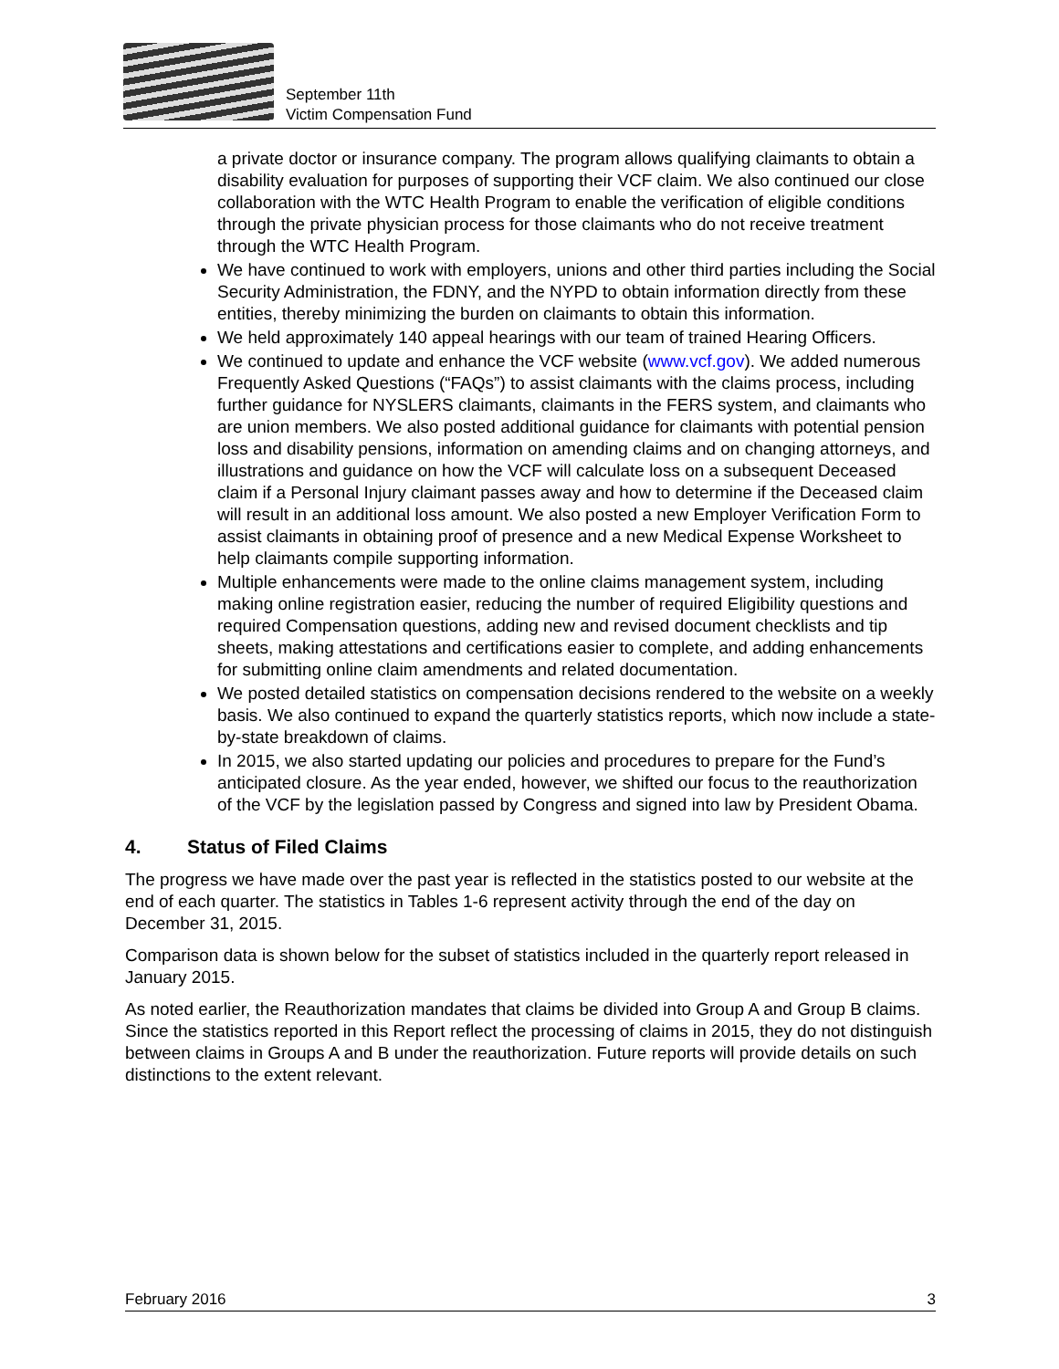September 11th
Victim Compensation Fund
a private doctor or insurance company. The program allows qualifying claimants to obtain a disability evaluation for purposes of supporting their VCF claim. We also continued our close collaboration with the WTC Health Program to enable the verification of eligible conditions through the private physician process for those claimants who do not receive treatment through the WTC Health Program.
We have continued to work with employers, unions and other third parties including the Social Security Administration, the FDNY, and the NYPD to obtain information directly from these entities, thereby minimizing the burden on claimants to obtain this information.
We held approximately 140 appeal hearings with our team of trained Hearing Officers.
We continued to update and enhance the VCF website (www.vcf.gov). We added numerous Frequently Asked Questions (“FAQs”) to assist claimants with the claims process, including further guidance for NYSLERS claimants, claimants in the FERS system, and claimants who are union members. We also posted additional guidance for claimants with potential pension loss and disability pensions, information on amending claims and on changing attorneys, and illustrations and guidance on how the VCF will calculate loss on a subsequent Deceased claim if a Personal Injury claimant passes away and how to determine if the Deceased claim will result in an additional loss amount. We also posted a new Employer Verification Form to assist claimants in obtaining proof of presence and a new Medical Expense Worksheet to help claimants compile supporting information.
Multiple enhancements were made to the online claims management system, including making online registration easier, reducing the number of required Eligibility questions and required Compensation questions, adding new and revised document checklists and tip sheets, making attestations and certifications easier to complete, and adding enhancements for submitting online claim amendments and related documentation.
We posted detailed statistics on compensation decisions rendered to the website on a weekly basis. We also continued to expand the quarterly statistics reports, which now include a state-by-state breakdown of claims.
In 2015, we also started updating our policies and procedures to prepare for the Fund’s anticipated closure. As the year ended, however, we shifted our focus to the reauthorization of the VCF by the legislation passed by Congress and signed into law by President Obama.
4. Status of Filed Claims
The progress we have made over the past year is reflected in the statistics posted to our website at the end of each quarter. The statistics in Tables 1-6 represent activity through the end of the day on December 31, 2015.
Comparison data is shown below for the subset of statistics included in the quarterly report released in January 2015.
As noted earlier, the Reauthorization mandates that claims be divided into Group A and Group B claims. Since the statistics reported in this Report reflect the processing of claims in 2015, they do not distinguish between claims in Groups A and B under the reauthorization. Future reports will provide details on such distinctions to the extent relevant.
February 2016 3